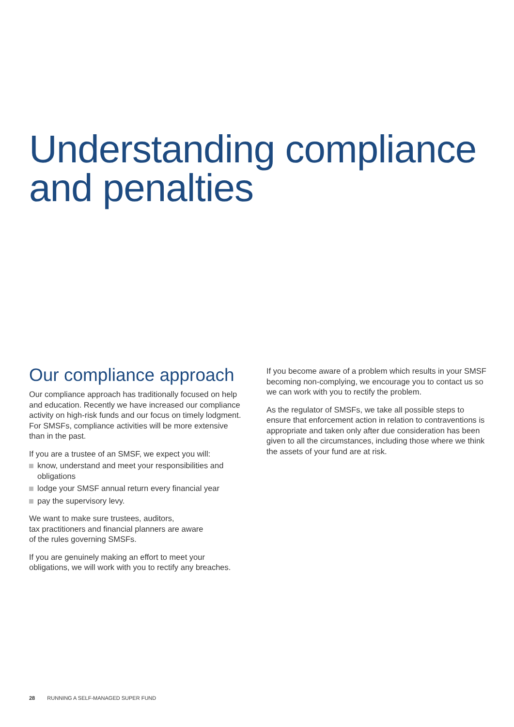Understanding compliance
and penalties
Our compliance approach
Our compliance approach has traditionally focused on help and education. Recently we have increased our compliance activity on high-risk funds and our focus on timely lodgment. For SMSFs, compliance activities will be more extensive than in the past.
If you are a trustee of an SMSF, we expect you will:
know, understand and meet your responsibilities and obligations
lodge your SMSF annual return every financial year
pay the supervisory levy.
We want to make sure trustees, auditors,
tax practitioners and financial planners are aware
of the rules governing SMSFs.
If you are genuinely making an effort to meet your obligations, we will work with you to rectify any breaches.
If you become aware of a problem which results in your SMSF becoming non-complying, we encourage you to contact us so we can work with you to rectify the problem.
As the regulator of SMSFs, we take all possible steps to ensure that enforcement action in relation to contraventions is appropriate and taken only after due consideration has been given to all the circumstances, including those where we think the assets of your fund are at risk.
28 RUNNING A SELF-MANAGED SUPER FUND